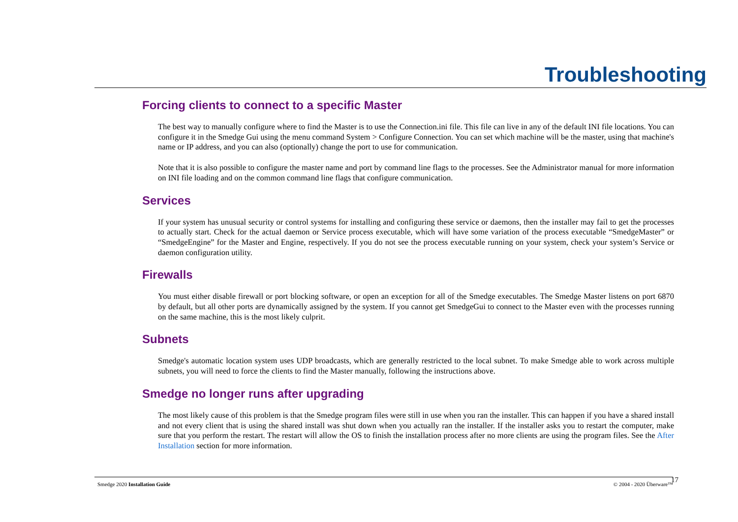Troubleshooting
Forcing clients to connect to a specific Master
The best way to manually configure where to find the Master is to use the Connection.ini file. This file can live in any of the default INI file locations. You can configure it in the Smedge Gui using the menu command System > Configure Connection. You can set which machine will be the master, using that machine's name or IP address, and you can also (optionally) change the port to use for communication.
Note that it is also possible to configure the master name and port by command line flags to the processes. See the Administrator manual for more information on INI file loading and on the common command line flags that configure communication.
Services
If your system has unusual security or control systems for installing and configuring these service or daemons, then the installer may fail to get the processes to actually start. Check for the actual daemon or Service process executable, which will have some variation of the process executable “SmedgeMaster” or “SmedgeEngine” for the Master and Engine, respectively. If you do not see the process executable running on your system, check your system’s Service or daemon configuration utility.
Firewalls
You must either disable firewall or port blocking software, or open an exception for all of the Smedge executables. The Smedge Master listens on port 6870 by default, but all other ports are dynamically assigned by the system. If you cannot get SmedgeGui to connect to the Master even with the processes running on the same machine, this is the most likely culprit.
Subnets
Smedge's automatic location system uses UDP broadcasts, which are generally restricted to the local subnet. To make Smedge able to work across multiple subnets, you will need to force the clients to find the Master manually, following the instructions above.
Smedge no longer runs after upgrading
The most likely cause of this problem is that the Smedge program files were still in use when you ran the installer. This can happen if you have a shared install and not every client that is using the shared install was shut down when you actually ran the installer. If the installer asks you to restart the computer, make sure that you perform the restart. The restart will allow the OS to finish the installation process after no more clients are using the program files. See the After Installation section for more information.
Smedge 2020 Installation Guide © 2004 - 2020 Überware™ 17